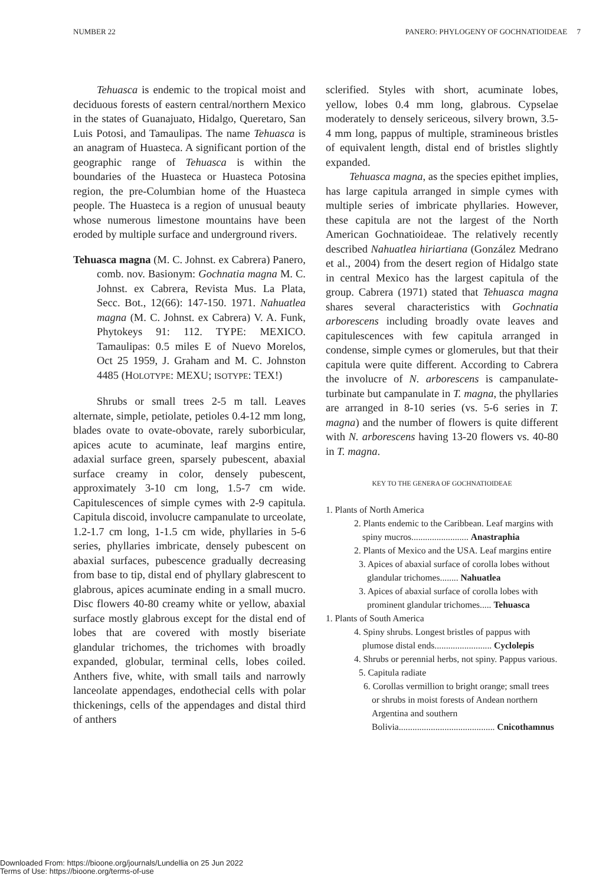NUMBER 22 PANERO: PHYLOGENY OF GOCHNATIOIDEAE 7
Tehuasca is endemic to the tropical moist and deciduous forests of eastern central/northern Mexico in the states of Guanajuato, Hidalgo, Queretaro, San Luis Potosi, and Tamaulipas. The name Tehuasca is an anagram of Huasteca. A significant portion of the geographic range of Tehuasca is within the boundaries of the Huasteca or Huasteca Potosina region, the pre-Columbian home of the Huasteca people. The Huasteca is a region of unusual beauty whose numerous limestone mountains have been eroded by multiple surface and underground rivers.
Tehuasca magna (M. C. Johnst. ex Cabrera) Panero, comb. nov. Basionym: Gochnatia magna M. C. Johnst. ex Cabrera, Revista Mus. La Plata, Secc. Bot., 12(66): 147-150. 1971. Nahuatlea magna (M. C. Johnst. ex Cabrera) V. A. Funk, Phytokeys 91: 112. TYPE: MEXICO. Tamaulipas: 0.5 miles E of Nuevo Morelos, Oct 25 1959, J. Graham and M. C. Johnston 4485 (HOLOTYPE: MEXU; ISOTYPE: TEX!)
Shrubs or small trees 2-5 m tall. Leaves alternate, simple, petiolate, petioles 0.4-12 mm long, blades ovate to ovate-obovate, rarely suborbicular, apices acute to acuminate, leaf margins entire, adaxial surface green, sparsely pubescent, abaxial surface creamy in color, densely pubescent, approximately 3-10 cm long, 1.5-7 cm wide. Capitulescences of simple cymes with 2-9 capitula. Capitula discoid, involucre campanulate to urceolate, 1.2-1.7 cm long, 1-1.5 cm wide, phyllaries in 5-6 series, phyllaries imbricate, densely pubescent on abaxial surfaces, pubescence gradually decreasing from base to tip, distal end of phyllary glabrescent to glabrous, apices acuminate ending in a small mucro. Disc flowers 40-80 creamy white or yellow, abaxial surface mostly glabrous except for the distal end of lobes that are covered with mostly biseriate glandular trichomes, the trichomes with broadly expanded, globular, terminal cells, lobes coiled. Anthers five, white, with small tails and narrowly lanceolate appendages, endothecial cells with polar thickenings, cells of the appendages and distal third of anthers
sclerified. Styles with short, acuminate lobes, yellow, lobes 0.4 mm long, glabrous. Cypselae moderately to densely sericeous, silvery brown, 3.5-4 mm long, pappus of multiple, stramineous bristles of equivalent length, distal end of bristles slightly expanded.
Tehuasca magna, as the species epithet implies, has large capitula arranged in simple cymes with multiple series of imbricate phyllaries. However, these capitula are not the largest of the North American Gochnatioideae. The relatively recently described Nahuatlea hiriartiana (González Medrano et al., 2004) from the desert region of Hidalgo state in central Mexico has the largest capitula of the group. Cabrera (1971) stated that Tehuasca magna shares several characteristics with Gochnatia arborescens including broadly ovate leaves and capitulescences with few capitula arranged in condense, simple cymes or glomerules, but that their capitula were quite different. According to Cabrera the involucre of N. arborescens is campanulate-turbinate but campanulate in T. magna, the phyllaries are arranged in 8-10 series (vs. 5-6 series in T. magna) and the number of flowers is quite different with N. arborescens having 13-20 flowers vs. 40-80 in T. magna.
KEY TO THE GENERA OF GOCHNATIOIDEAE
1. Plants of North America
2. Plants endemic to the Caribbean. Leaf margins with spiny mucros......................... Anastraphia
2. Plants of Mexico and the USA. Leaf margins entire
3. Apices of abaxial surface of corolla lobes without glandular trichomes........ Nahuatlea
3. Apices of abaxial surface of corolla lobes with prominent glandular trichomes..... Tehuasca
1. Plants of South America
4. Spiny shrubs. Longest bristles of pappus with plumose distal ends......................... Cyclolepis
4. Shrubs or perennial herbs, not spiny. Pappus various.
5. Capitula radiate
6. Corollas vermillion to bright orange; small trees or shrubs in moist forests of Andean northern Argentina and southern Bolivia.......................................... Cnicothamnus
Downloaded From: https://bioone.org/journals/Lundellia on 25 Jun 2022
Terms of Use: https://bioone.org/terms-of-use